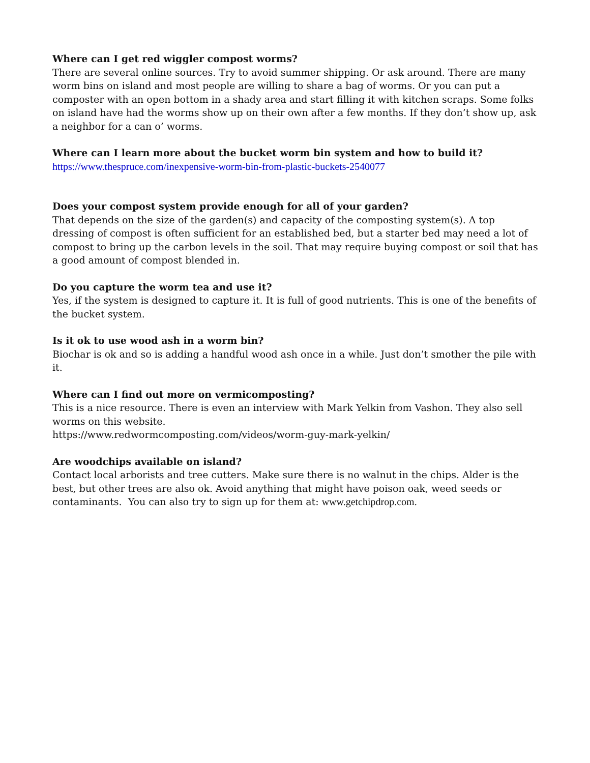Where can I get red wiggler compost worms?
There are several online sources. Try to avoid summer shipping. Or ask around. There are many worm bins on island and most people are willing to share a bag of worms. Or you can put a composter with an open bottom in a shady area and start filling it with kitchen scraps. Some folks on island have had the worms show up on their own after a few months. If they don’t show up, ask a neighbor for a can o’ worms.
Where can I learn more about the bucket worm bin system and how to build it?
https://www.thespruce.com/inexpensive-worm-bin-from-plastic-buckets-2540077
Does your compost system provide enough for all of your garden?
That depends on the size of the garden(s) and capacity of the composting system(s). A top dressing of compost is often sufficient for an established bed, but a starter bed may need a lot of compost to bring up the carbon levels in the soil. That may require buying compost or soil that has a good amount of compost blended in.
Do you capture the worm tea and use it?
Yes, if the system is designed to capture it. It is full of good nutrients. This is one of the benefits of the bucket system.
Is it ok to use wood ash in a worm bin?
Biochar is ok and so is adding a handful wood ash once in a while. Just don’t smother the pile with it.
Where can I find out more on vermicomposting?
This is a nice resource. There is even an interview with Mark Yelkin from Vashon. They also sell worms on this website.
https://www.redwormcomposting.com/videos/worm-guy-mark-yelkin/
Are woodchips available on island?
Contact local arborists and tree cutters. Make sure there is no walnut in the chips. Alder is the best, but other trees are also ok. Avoid anything that might have poison oak, weed seeds or contaminants. You can also try to sign up for them at: www.getchipdrop.com.